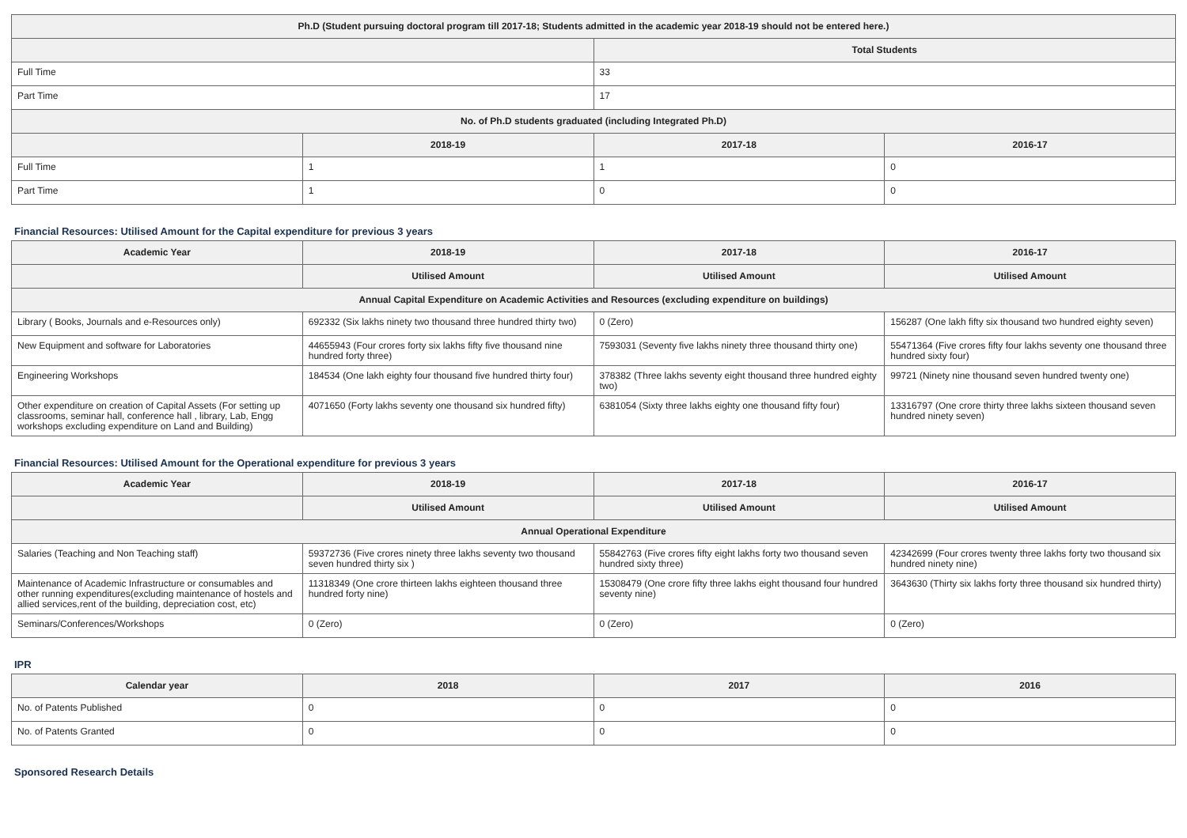| Ph.D (Student pursuing doctoral program till 2017-18; Students admitted in the academic year 2018-19 should not be entered here.) | | | |
| --- | --- | --- | --- |
| | | Total Students | |
| Full Time | | 33 | |
| Part Time | | 17 | |
| No. of Ph.D students graduated (including Integrated Ph.D) | | | |
| | 2018-19 | 2017-18 | 2016-17 |
| Full Time | 1 | 1 | 0 |
| Part Time | 1 | 0 | 0 |
Financial Resources: Utilised Amount for the Capital expenditure for previous 3 years
| Academic Year | 2018-19 | 2017-18 | 2016-17 |
| --- | --- | --- | --- |
| | Utilised Amount | Utilised Amount | Utilised Amount |
| Annual Capital Expenditure on Academic Activities and Resources (excluding expenditure on buildings) | | | |
| Library ( Books, Journals and e-Resources only) | 692332 (Six lakhs ninety two thousand three hundred thirty two) | 0 (Zero) | 156287 (One lakh fifty six thousand two hundred eighty seven) |
| New Equipment and software for Laboratories | 44655943 (Four crores forty six lakhs fifty five thousand nine hundred forty three) | 7593031 (Seventy five lakhs ninety three thousand thirty one) | 55471364 (Five crores fifty four lakhs seventy one thousand three hundred sixty four) |
| Engineering Workshops | 184534 (One lakh eighty four thousand five hundred thirty four) | 378382 (Three lakhs seventy eight thousand three hundred eighty two) | 99721 (Ninety nine thousand seven hundred twenty one) |
| Other expenditure on creation of Capital Assets (For setting up classrooms, seminar hall, conference hall , library, Lab, Engg workshops excluding expenditure on Land and Building) | 4071650 (Forty lakhs seventy one thousand six hundred fifty) | 6381054 (Sixty three lakhs eighty one thousand fifty four) | 13316797 (One crore thirty three lakhs sixteen thousand seven hundred ninety seven) |
Financial Resources: Utilised Amount for the Operational expenditure for previous 3 years
| Academic Year | 2018-19 | 2017-18 | 2016-17 |
| --- | --- | --- | --- |
| | Utilised Amount | Utilised Amount | Utilised Amount |
| Annual Operational Expenditure | | | |
| Salaries (Teaching and Non Teaching staff) | 59372736 (Five crores ninety three lakhs seventy two thousand seven hundred thirty six ) | 55842763 (Five crores fifty eight lakhs forty two thousand seven hundred sixty three) | 42342699 (Four crores twenty three lakhs forty two thousand six hundred ninety nine) |
| Maintenance of Academic Infrastructure or consumables and other running expenditures(excluding maintenance of hostels and allied services,rent of the building, depreciation cost, etc) | 11318349 (One crore thirteen lakhs eighteen thousand three hundred forty nine) | 15308479 (One crore fifty three lakhs eight thousand four hundred seventy nine) | 3643630 (Thirty six lakhs forty three thousand six hundred thirty) |
| Seminars/Conferences/Workshops | 0 (Zero) | 0 (Zero) | 0 (Zero) |
IPR
| Calendar year | 2018 | 2017 | 2016 |
| --- | --- | --- | --- |
| No. of Patents Published | 0 | 0 | 0 |
| No. of Patents Granted | 0 | 0 | 0 |
Sponsored Research Details